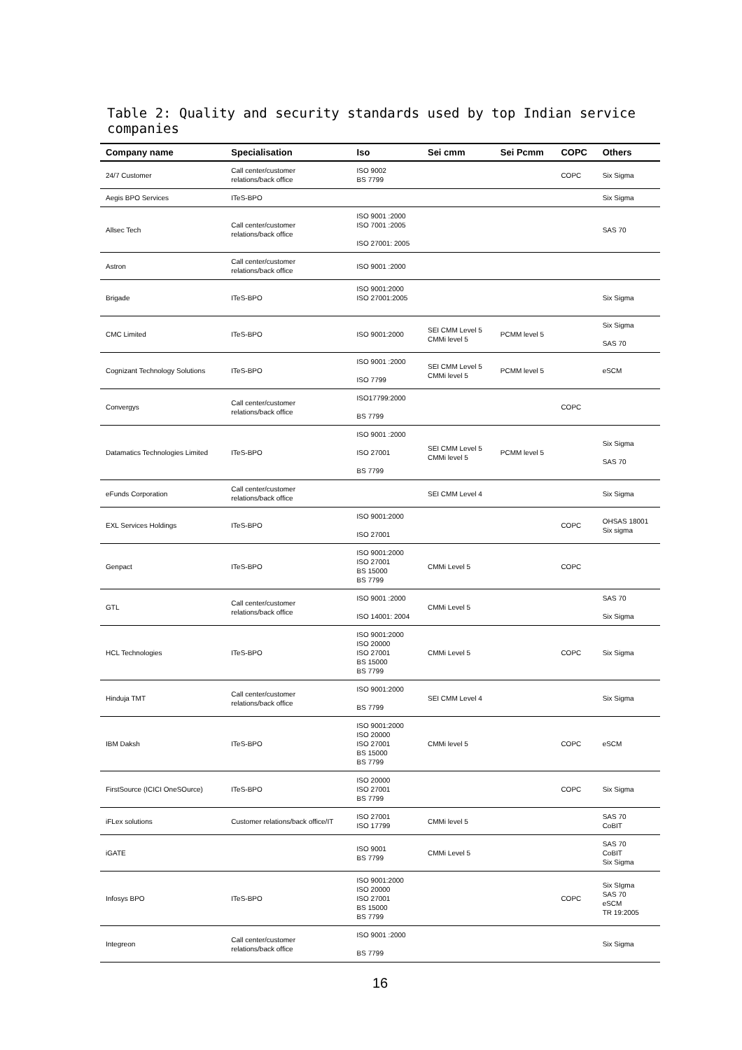Table 2: Quality and security standards used by top Indian service companies
| Company name | Specialisation | Iso | Sei cmm | Sei Pcmm | COPC | Others |
| --- | --- | --- | --- | --- | --- | --- |
| 24/7 Customer | Call center/customer relations/back office | ISO 9002 BS 7799 | | | COPC | Six Sigma |
| Aegis BPO Services | ITeS-BPO | | | | | Six Sigma |
| Allsec Tech | Call center/customer relations/back office | ISO 9001 :2000 ISO 7001 :2005 ISO 27001: 2005 | | | | SAS 70 |
| Astron | Call center/customer relations/back office | ISO 9001 :2000 | | | | |
| Brigade | ITeS-BPO | ISO 9001:2000 ISO 27001:2005 | | | | Six Sigma |
| CMC Limited | ITeS-BPO | ISO 9001:2000 | SEI CMM Level 5 CMMi level 5 | PCMM level 5 | | Six Sigma SAS 70 |
| Cognizant Technology Solutions | ITeS-BPO | ISO 9001 :2000 ISO 7799 | SEI CMM Level 5 CMMi level 5 | PCMM level 5 | | eSCM |
| Convergys | Call center/customer relations/back office | ISO17799:2000 BS 7799 | | | COPC | |
| Datamatics Technologies Limited | ITeS-BPO | ISO 9001 :2000 ISO 27001 BS 7799 | SEI CMM Level 5 CMMi level 5 | PCMM level 5 | | Six Sigma SAS 70 |
| eFunds Corporation | Call center/customer relations/back office | | SEI CMM Level 4 | | | Six Sigma |
| EXL Services Holdings | ITeS-BPO | ISO 9001:2000 ISO 27001 | | | COPC | OHSAS 18001 Six sigma |
| Genpact | ITeS-BPO | ISO 9001:2000 ISO 27001 BS 15000 BS 7799 | CMMi Level 5 | | COPC | |
| GTL | Call center/customer relations/back office | ISO 9001 :2000 ISO 14001: 2004 | CMMi Level 5 | | | SAS 70 Six Sigma |
| HCL Technologies | ITeS-BPO | ISO 9001:2000 ISO 20000 ISO 27001 BS 15000 BS 7799 | CMMi Level 5 | | COPC | Six Sigma |
| Hinduja TMT | Call center/customer relations/back office | ISO 9001:2000 BS 7799 | SEI CMM Level 4 | | | Six Sigma |
| IBM Daksh | ITeS-BPO | ISO 9001:2000 ISO 20000 ISO 27001 BS 15000 BS 7799 | CMMi level 5 | | COPC | eSCM |
| FirstSource (ICICI OneSOurce) | ITeS-BPO | ISO 20000 ISO 27001 BS 7799 | | | COPC | Six Sigma |
| iFLex solutions | Customer relations/back office/IT | ISO 27001 ISO 17799 | CMMi level 5 | | | SAS 70 CoBIT |
| iGATE | | ISO 9001 BS 7799 | CMMi Level 5 | | | SAS 70 CoBIT Six Sigma |
| Infosys BPO | ITeS-BPO | ISO 9001:2000 ISO 20000 ISO 27001 BS 15000 BS 7799 | | | COPC | Six SIgma SAS 70 eSCM TR 19:2005 |
| Integreon | Call center/customer relations/back office | ISO 9001 :2000 BS 7799 | | | | Six Sigma |
16